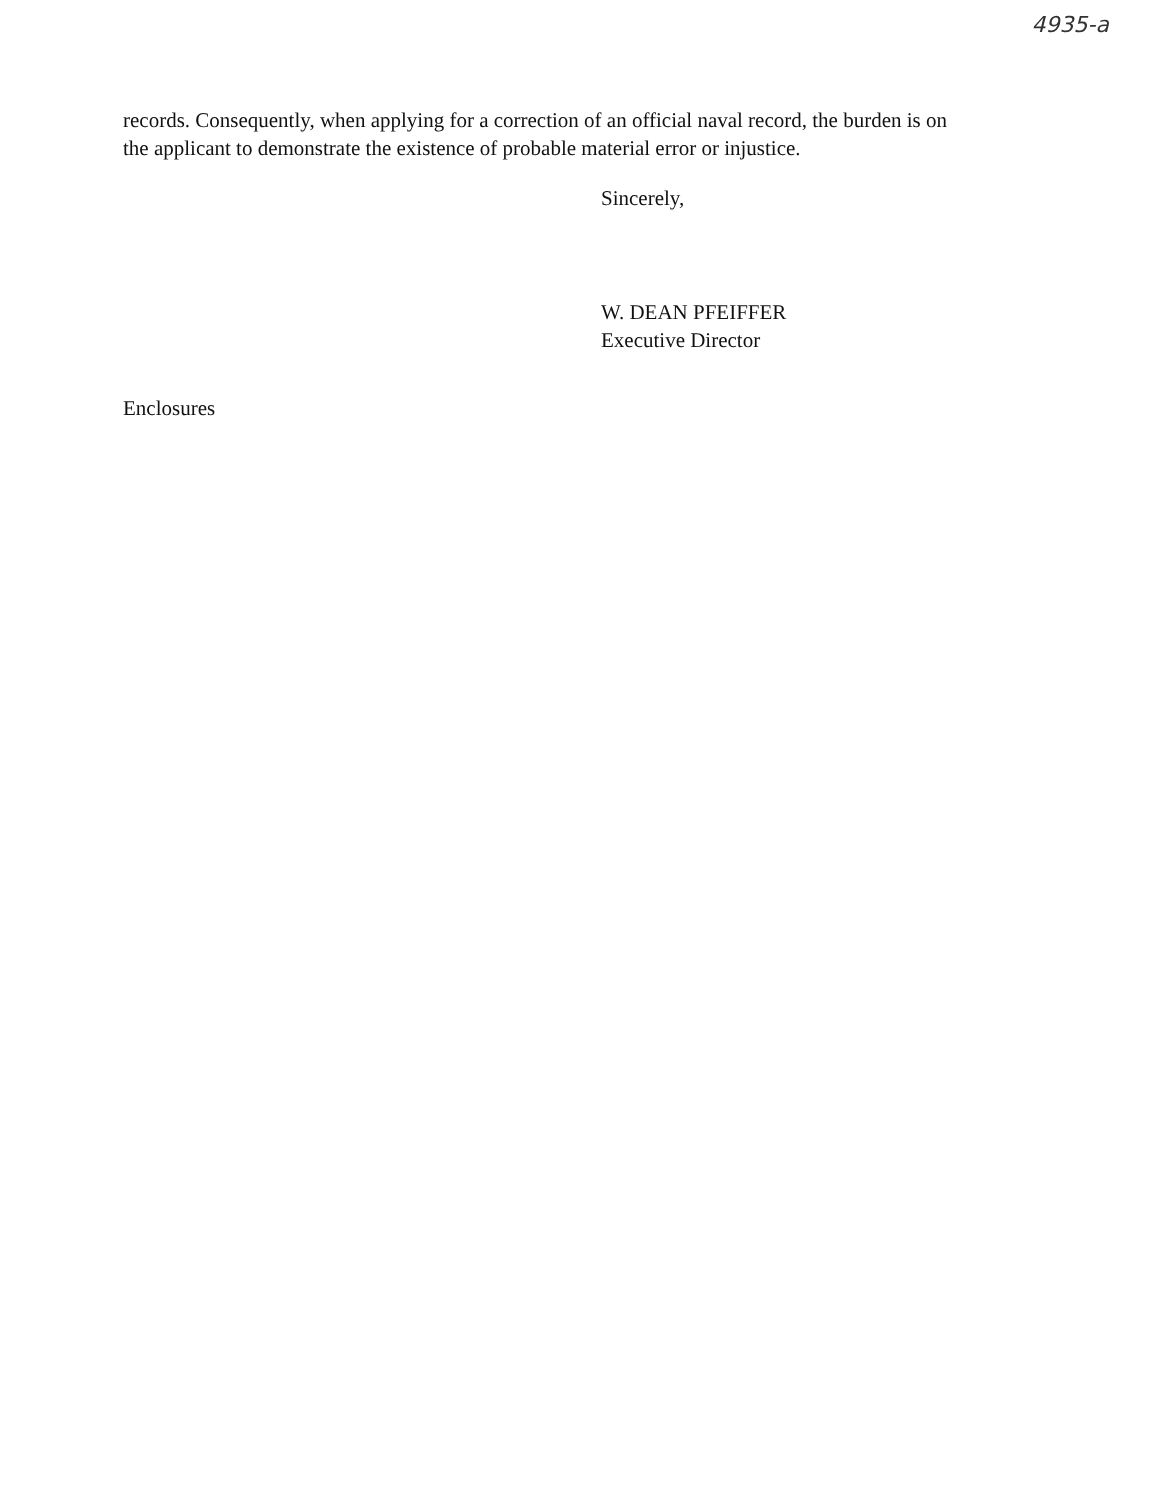4935-a
records. Consequently, when applying for a correction of an official naval record, the burden is on the applicant to demonstrate the existence of probable material error or injustice.
Sincerely,
W. DEAN PFEIFFER
Executive Director
Enclosures